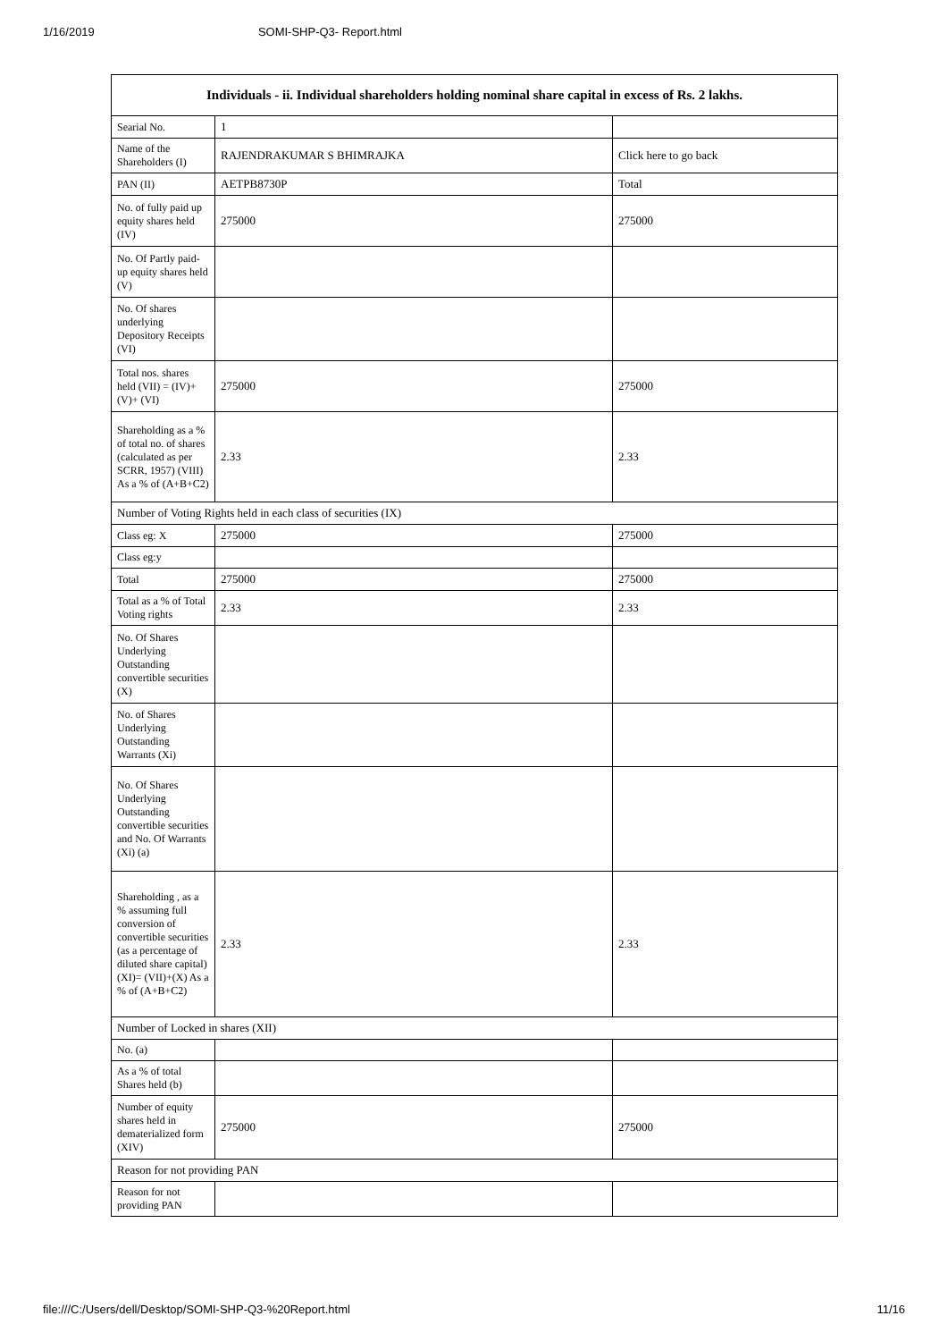1/16/2019 SOMI-SHP-Q3- Report.html
| Individuals - ii. Individual shareholders holding nominal share capital in excess of Rs. 2 lakhs. | | |
| --- | --- | --- |
| Searial No. | 1 | |
| Name of the Shareholders (I) | RAJENDRAKUMAR S BHIMRAJKA | Click here to go back |
| PAN (II) | AETPB8730P | Total |
| No. of fully paid up equity shares held (IV) | 275000 | 275000 |
| No. Of Partly paid-up equity shares held (V) | | |
| No. Of shares underlying Depository Receipts (VI) | | |
| Total nos. shares held (VII) = (IV)+(V)+ (VI) | 275000 | 275000 |
| Shareholding as a % of total no. of shares (calculated as per SCRR, 1957) (VIII) As a % of (A+B+C2) | 2.33 | 2.33 |
| Number of Voting Rights held in each class of securities (IX) | | |
| Class eg: X | 275000 | 275000 |
| Class eg:y | | |
| Total | 275000 | 275000 |
| Total as a % of Total Voting rights | 2.33 | 2.33 |
| No. Of Shares Underlying Outstanding convertible securities (X) | | |
| No. of Shares Underlying Outstanding Warrants (Xi) | | |
| No. Of Shares Underlying Outstanding convertible securities and No. Of Warrants (Xi) (a) | | |
| Shareholding , as a % assuming full conversion of convertible securities (as a percentage of diluted share capital) (XI)= (VII)+(X) As a % of (A+B+C2) | 2.33 | 2.33 |
| Number of Locked in shares (XII) | | |
| No. (a) | | |
| As a % of total Shares held (b) | | |
| Number of equity shares held in dematerialized form (XIV) | 275000 | 275000 |
| Reason for not providing PAN | | |
| Reason for not providing PAN | | |
file:///C:/Users/dell/Desktop/SOMI-SHP-Q3-%20Report.html 11/16